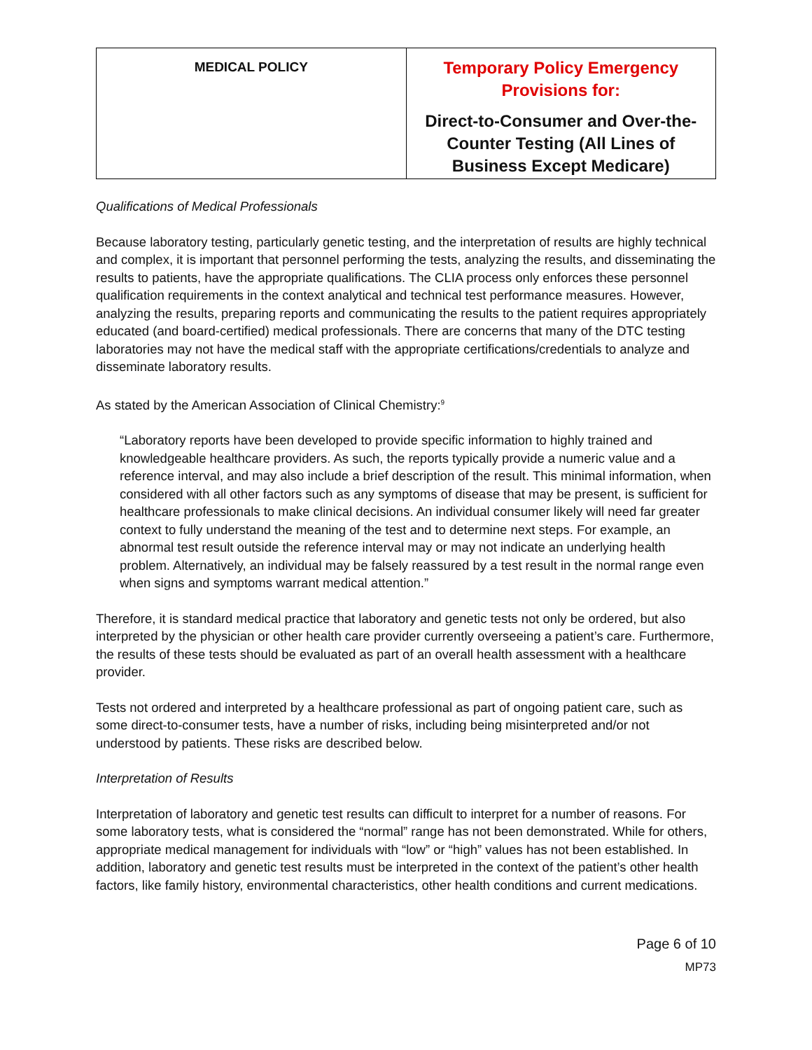| MEDICAL POLICY | Temporary Policy Emergency Provisions for: Direct-to-Consumer and Over-the-Counter Testing (All Lines of Business Except Medicare) |
Qualifications of Medical Professionals
Because laboratory testing, particularly genetic testing, and the interpretation of results are highly technical and complex, it is important that personnel performing the tests, analyzing the results, and disseminating the results to patients, have the appropriate qualifications. The CLIA process only enforces these personnel qualification requirements in the context analytical and technical test performance measures. However, analyzing the results, preparing reports and communicating the results to the patient requires appropriately educated (and board-certified) medical professionals. There are concerns that many of the DTC testing laboratories may not have the medical staff with the appropriate certifications/credentials to analyze and disseminate laboratory results.
As stated by the American Association of Clinical Chemistry:<sup>9</sup>
“Laboratory reports have been developed to provide specific information to highly trained and knowledgeable healthcare providers. As such, the reports typically provide a numeric value and a reference interval, and may also include a brief description of the result. This minimal information, when considered with all other factors such as any symptoms of disease that may be present, is sufficient for healthcare professionals to make clinical decisions. An individual consumer likely will need far greater context to fully understand the meaning of the test and to determine next steps. For example, an abnormal test result outside the reference interval may or may not indicate an underlying health problem. Alternatively, an individual may be falsely reassured by a test result in the normal range even when signs and symptoms warrant medical attention.”
Therefore, it is standard medical practice that laboratory and genetic tests not only be ordered, but also interpreted by the physician or other health care provider currently overseeing a patient’s care. Furthermore, the results of these tests should be evaluated as part of an overall health assessment with a healthcare provider.
Tests not ordered and interpreted by a healthcare professional as part of ongoing patient care, such as some direct-to-consumer tests, have a number of risks, including being misinterpreted and/or not understood by patients. These risks are described below.
Interpretation of Results
Interpretation of laboratory and genetic test results can difficult to interpret for a number of reasons. For some laboratory tests, what is considered the “normal” range has not been demonstrated. While for others, appropriate medical management for individuals with “low” or “high” values has not been established. In addition, laboratory and genetic test results must be interpreted in the context of the patient’s other health factors, like family history, environmental characteristics, other health conditions and current medications.
Page 6 of 10
MP73